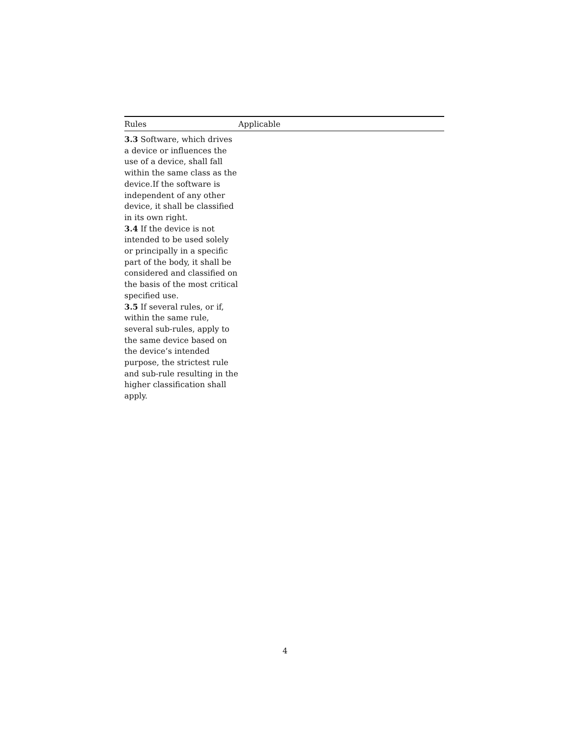| Rules | Applicable |
| --- | --- |
| 3.3 Software, which drives a device or influences the use of a device, shall fall within the same class as the device.If the software is independent of any other device, it shall be classified in its own right. 3.4 If the device is not intended to be used solely or principally in a specific part of the body, it shall be considered and classified on the basis of the most critical specified use. 3.5 If several rules, or if, within the same rule, several sub-rules, apply to the same device based on the device’s intended purpose, the strictest rule and sub-rule resulting in the higher classification shall apply. | |
4